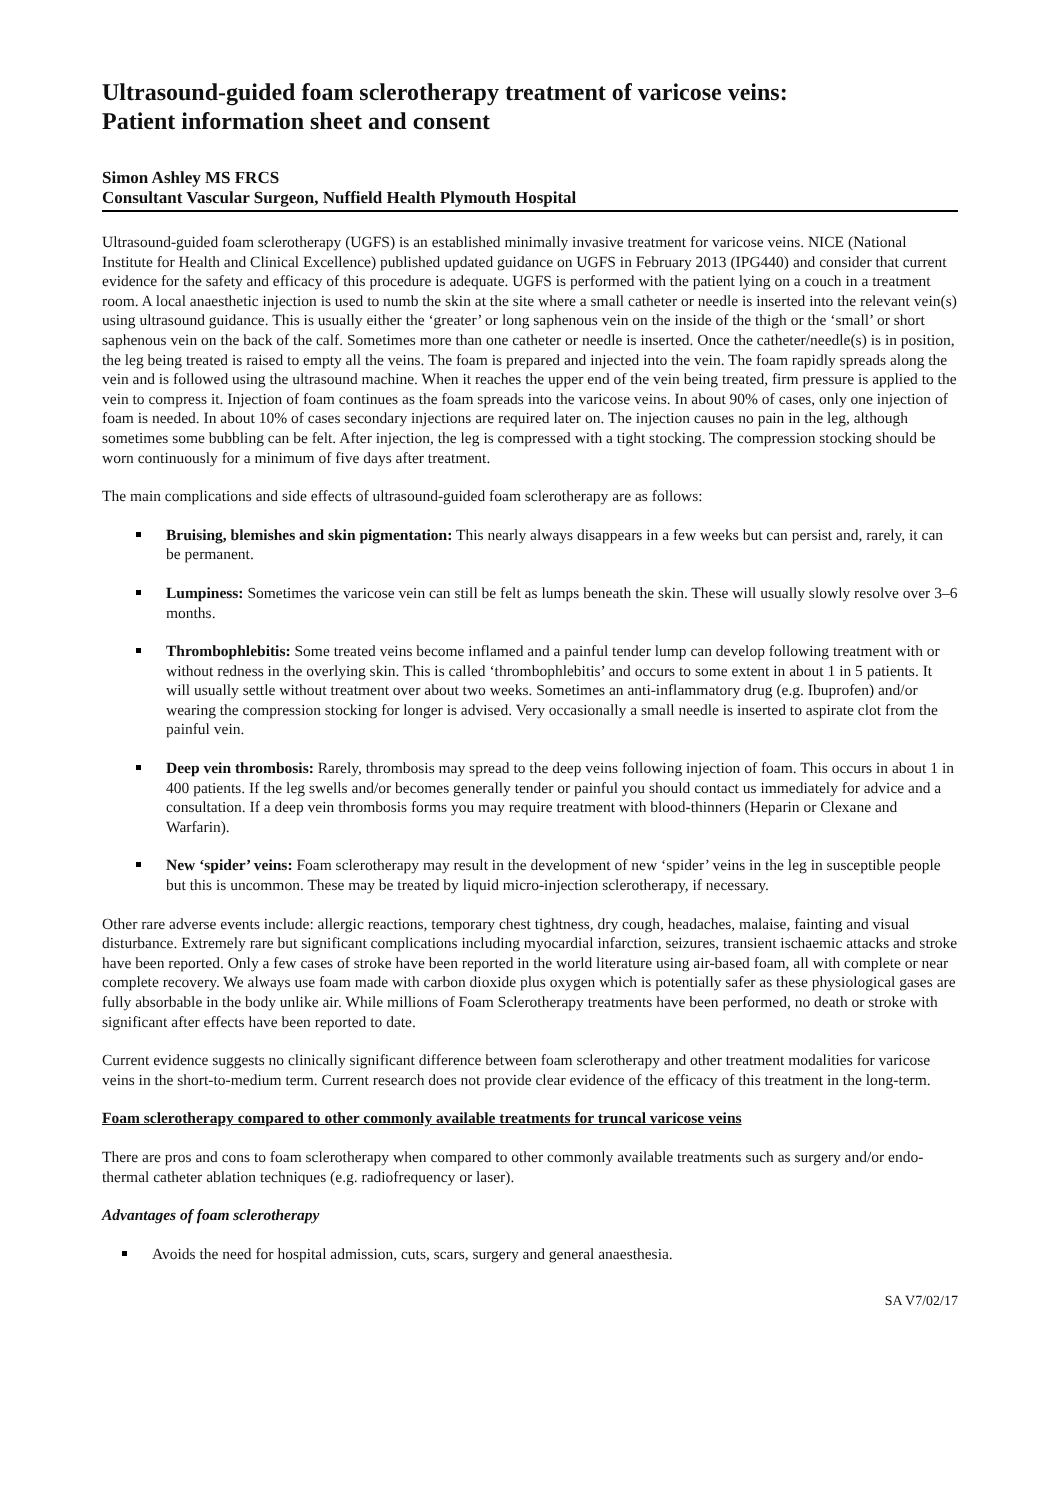Ultrasound-guided foam sclerotherapy treatment of varicose veins:
Patient information sheet and consent
Simon Ashley MS FRCS
Consultant Vascular Surgeon, Nuffield Health Plymouth Hospital
Ultrasound-guided foam sclerotherapy (UGFS) is an established minimally invasive treatment for varicose veins. NICE (National Institute for Health and Clinical Excellence) published updated guidance on UGFS in February 2013 (IPG440) and consider that current evidence for the safety and efficacy of this procedure is adequate. UGFS is performed with the patient lying on a couch in a treatment room. A local anaesthetic injection is used to numb the skin at the site where a small catheter or needle is inserted into the relevant vein(s) using ultrasound guidance. This is usually either the ‘greater’ or long saphenous vein on the inside of the thigh or the ‘small’ or short saphenous vein on the back of the calf. Sometimes more than one catheter or needle is inserted. Once the catheter/needle(s) is in position, the leg being treated is raised to empty all the veins. The foam is prepared and injected into the vein. The foam rapidly spreads along the vein and is followed using the ultrasound machine. When it reaches the upper end of the vein being treated, firm pressure is applied to the vein to compress it. Injection of foam continues as the foam spreads into the varicose veins. In about 90% of cases, only one injection of foam is needed. In about 10% of cases secondary injections are required later on. The injection causes no pain in the leg, although sometimes some bubbling can be felt. After injection, the leg is compressed with a tight stocking. The compression stocking should be worn continuously for a minimum of five days after treatment.
The main complications and side effects of ultrasound-guided foam sclerotherapy are as follows:
Bruising, blemishes and skin pigmentation: This nearly always disappears in a few weeks but can persist and, rarely, it can be permanent.
Lumpiness: Sometimes the varicose vein can still be felt as lumps beneath the skin. These will usually slowly resolve over 3–6 months.
Thrombophlebitis: Some treated veins become inflamed and a painful tender lump can develop following treatment with or without redness in the overlying skin. This is called ‘thrombophlebitis’ and occurs to some extent in about 1 in 5 patients. It will usually settle without treatment over about two weeks. Sometimes an anti-inflammatory drug (e.g. Ibuprofen) and/or wearing the compression stocking for longer is advised. Very occasionally a small needle is inserted to aspirate clot from the painful vein.
Deep vein thrombosis: Rarely, thrombosis may spread to the deep veins following injection of foam. This occurs in about 1 in 400 patients. If the leg swells and/or becomes generally tender or painful you should contact us immediately for advice and a consultation. If a deep vein thrombosis forms you may require treatment with blood-thinners (Heparin or Clexane and Warfarin).
New ‘spider’ veins: Foam sclerotherapy may result in the development of new ‘spider’ veins in the leg in susceptible people but this is uncommon. These may be treated by liquid micro-injection sclerotherapy, if necessary.
Other rare adverse events include: allergic reactions, temporary chest tightness, dry cough, headaches, malaise, fainting and visual disturbance. Extremely rare but significant complications including myocardial infarction, seizures, transient ischaemic attacks and stroke have been reported. Only a few cases of stroke have been reported in the world literature using air-based foam, all with complete or near complete recovery. We always use foam made with carbon dioxide plus oxygen which is potentially safer as these physiological gases are fully absorbable in the body unlike air. While millions of Foam Sclerotherapy treatments have been performed, no death or stroke with significant after effects have been reported to date.
Current evidence suggests no clinically significant difference between foam sclerotherapy and other treatment modalities for varicose veins in the short-to-medium term. Current research does not provide clear evidence of the efficacy of this treatment in the long-term.
Foam sclerotherapy compared to other commonly available treatments for truncal varicose veins
There are pros and cons to foam sclerotherapy when compared to other commonly available treatments such as surgery and/or endo-thermal catheter ablation techniques (e.g. radiofrequency or laser).
Advantages of foam sclerotherapy
Avoids the need for hospital admission, cuts, scars, surgery and general anaesthesia.
SA V7/02/17